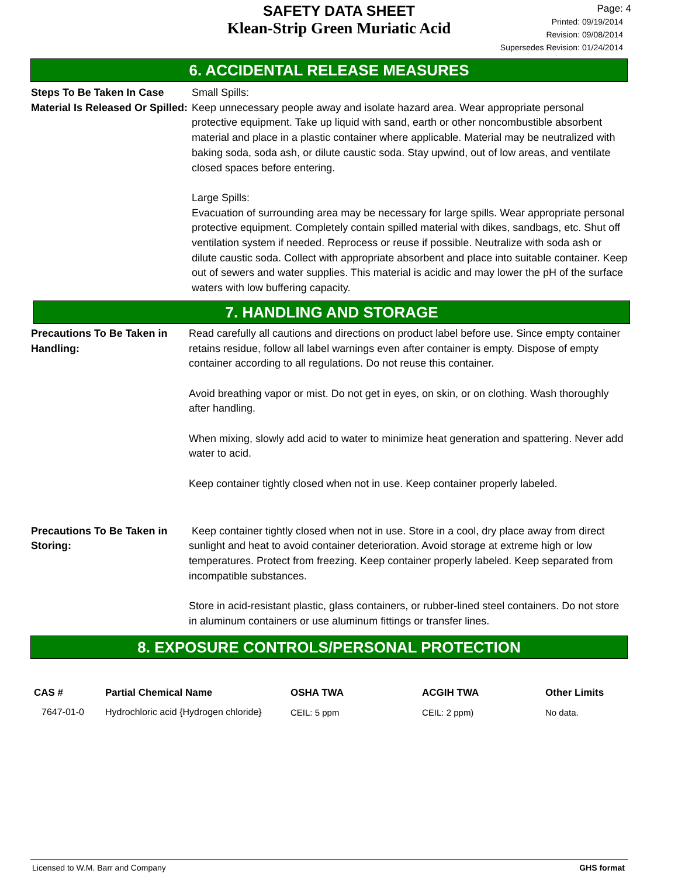SAFETY DATA SHEET
Klean-Strip Green Muriatic Acid
Page: 4
Printed: 09/19/2014
Revision: 09/08/2014
Supersedes Revision: 01/24/2014
6. ACCIDENTAL RELEASE MEASURES
Steps To Be Taken In Case Material Is Released Or Spilled:
Small Spills:
Keep unnecessary people away and isolate hazard area. Wear appropriate personal protective equipment. Take up liquid with sand, earth or other noncombustible absorbent material and place in a plastic container where applicable. Material may be neutralized with baking soda, soda ash, or dilute caustic soda. Stay upwind, out of low areas, and ventilate closed spaces before entering.
Large Spills:
Evacuation of surrounding area may be necessary for large spills. Wear appropriate personal protective equipment. Completely contain spilled material with dikes, sandbags, etc. Shut off ventilation system if needed. Reprocess or reuse if possible. Neutralize with soda ash or dilute caustic soda. Collect with appropriate absorbent and place into suitable container. Keep out of sewers and water supplies. This material is acidic and may lower the pH of the surface waters with low buffering capacity.
7. HANDLING AND STORAGE
Precautions To Be Taken in Handling:
Read carefully all cautions and directions on product label before use. Since empty container retains residue, follow all label warnings even after container is empty. Dispose of empty container according to all regulations. Do not reuse this container.
Avoid breathing vapor or mist. Do not get in eyes, on skin, or on clothing. Wash thoroughly after handling.
When mixing, slowly add acid to water to minimize heat generation and spattering. Never add water to acid.
Keep container tightly closed when not in use. Keep container properly labeled.
Precautions To Be Taken in Storing:
Keep container tightly closed when not in use. Store in a cool, dry place away from direct sunlight and heat to avoid container deterioration. Avoid storage at extreme high or low temperatures. Protect from freezing. Keep container properly labeled. Keep separated from incompatible substances.
Store in acid-resistant plastic, glass containers, or rubber-lined steel containers. Do not store in aluminum containers or use aluminum fittings or transfer lines.
8. EXPOSURE CONTROLS/PERSONAL PROTECTION
| CAS # | Partial Chemical Name | OSHA TWA | ACGIH TWA | Other Limits |
| --- | --- | --- | --- | --- |
| 7647-01-0 | Hydrochloric acid {Hydrogen chloride} | CEIL: 5 ppm | CEIL: 2 ppm) | No data. |
Licensed to W.M. Barr and Company GHS format